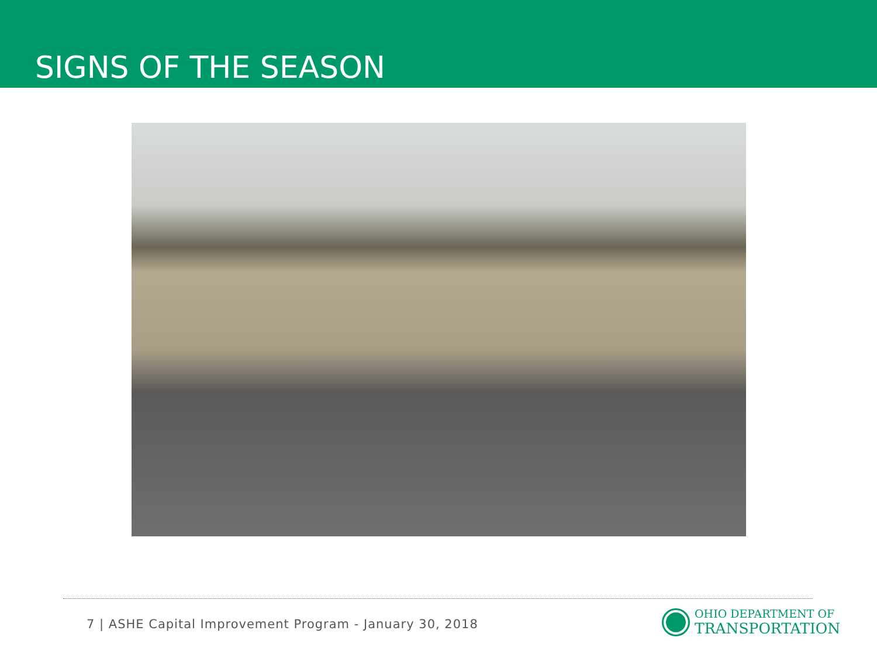SIGNS OF THE SEASON
7 | ASHE Capital Improvement Program - January 30, 2018
OHIO DEPARTMENT OF
TRANSPORTATION